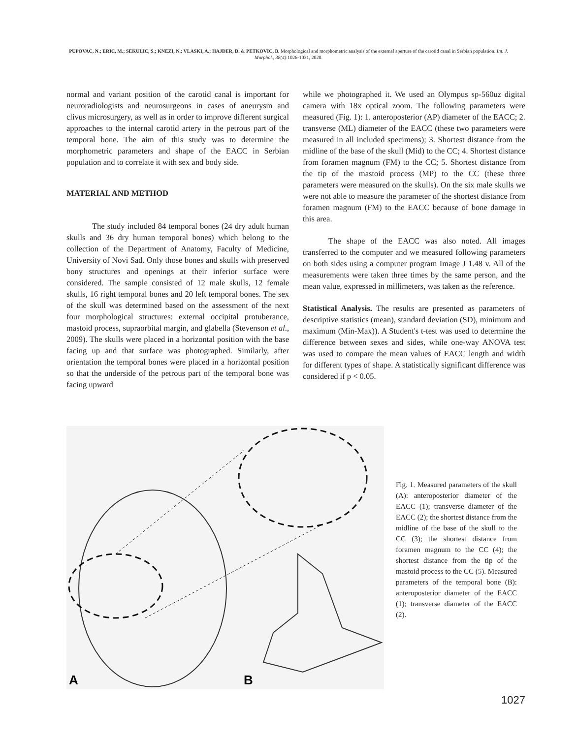PUPOVAC, N.; ERIC, M.; SEKULIC, S.; KNEZI, N.; VLASKI, A.; HAJDER, D. & PETKOVIC, B. Morphological and morphometric analysis of the external aperture of the carotid canal in Serbian population. Int. J. Morphol., 38(4):1026-1031, 2020.
normal and variant position of the carotid canal is important for neuroradiologists and neurosurgeons in cases of aneurysm and clivus microsurgery, as well as in order to improve different surgical approaches to the internal carotid artery in the petrous part of the temporal bone. The aim of this study was to determine the morphometric parameters and shape of the EACC in Serbian population and to correlate it with sex and body side.
MATERIAL AND METHOD
The study included 84 temporal bones (24 dry adult human skulls and 36 dry human temporal bones) which belong to the collection of the Department of Anatomy, Faculty of Medicine, University of Novi Sad. Only those bones and skulls with preserved bony structures and openings at their inferior surface were considered. The sample consisted of 12 male skulls, 12 female skulls, 16 right temporal bones and 20 left temporal bones. The sex of the skull was determined based on the assessment of the next four morphological structures: external occipital protuberance, mastoid process, supraorbital margin, and glabella (Stevenson et al., 2009). The skulls were placed in a horizontal position with the base facing up and that surface was photographed. Similarly, after orientation the temporal bones were placed in a horizontal position so that the underside of the petrous part of the temporal bone was facing upward
while we photographed it. We used an Olympus sp-560uz digital camera with 18x optical zoom. The following parameters were measured (Fig. 1): 1. anteroposterior (AP) diameter of the EACC; 2. transverse (ML) diameter of the EACC (these two parameters were measured in all included specimens); 3. Shortest distance from the midline of the base of the skull (Mid) to the CC; 4. Shortest distance from foramen magnum (FM) to the CC; 5. Shortest distance from the tip of the mastoid process (MP) to the CC (these three parameters were measured on the skulls). On the six male skulls we were not able to measure the parameter of the shortest distance from foramen magnum (FM) to the EACC because of bone damage in this area.
The shape of the EACC was also noted. All images transferred to the computer and we measured following parameters on both sides using a computer program Image J 1.48 v. All of the measurements were taken three times by the same person, and the mean value, expressed in millimeters, was taken as the reference.
Statistical Analysis. The results are presented as parameters of descriptive statistics (mean), standard deviation (SD), minimum and maximum (Min-Max)). A Student's t-test was used to determine the difference between sexes and sides, while one-way ANOVA test was used to compare the mean values of EACC length and width for different types of shape. A statistically significant difference was considered if p < 0.05.
A
B
Fig. 1. Measured parameters of the skull (A): anteroposterior diameter of the EACC (1); transverse diameter of the EACC (2); the shortest distance from the midline of the base of the skull to the CC (3); the shortest distance from foramen magnum to the CC (4); the shortest distance from the tip of the mastoid process to the CC (5). Measured parameters of the temporal bone (B): anteroposterior diameter of the EACC (1); transverse diameter of the EACC (2).
1027